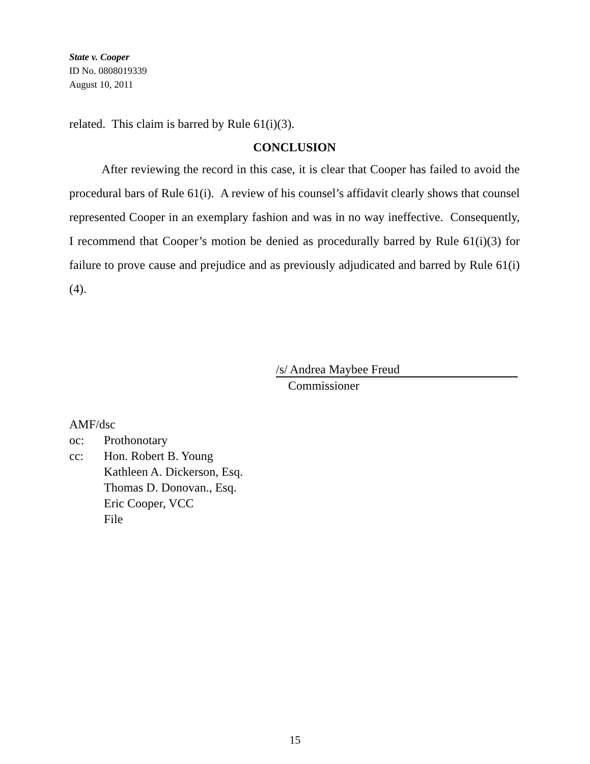State v. Cooper
ID No. 0808019339
August 10, 2011
related. This claim is barred by Rule 61(i)(3).
CONCLUSION
After reviewing the record in this case, it is clear that Cooper has failed to avoid the procedural bars of Rule 61(i). A review of his counsel’s affidavit clearly shows that counsel represented Cooper in an exemplary fashion and was in no way ineffective. Consequently, I recommend that Cooper’s motion be denied as procedurally barred by Rule 61(i)(3) for failure to prove cause and prejudice and as previously adjudicated and barred by Rule 61(i)(4).
/s/ Andrea Maybee Freud
Commissioner
AMF/dsc
oc: Prothonotary
cc: Hon. Robert B. Young
Kathleen A. Dickerson, Esq.
Thomas D. Donovan., Esq.
Eric Cooper, VCC
File
15